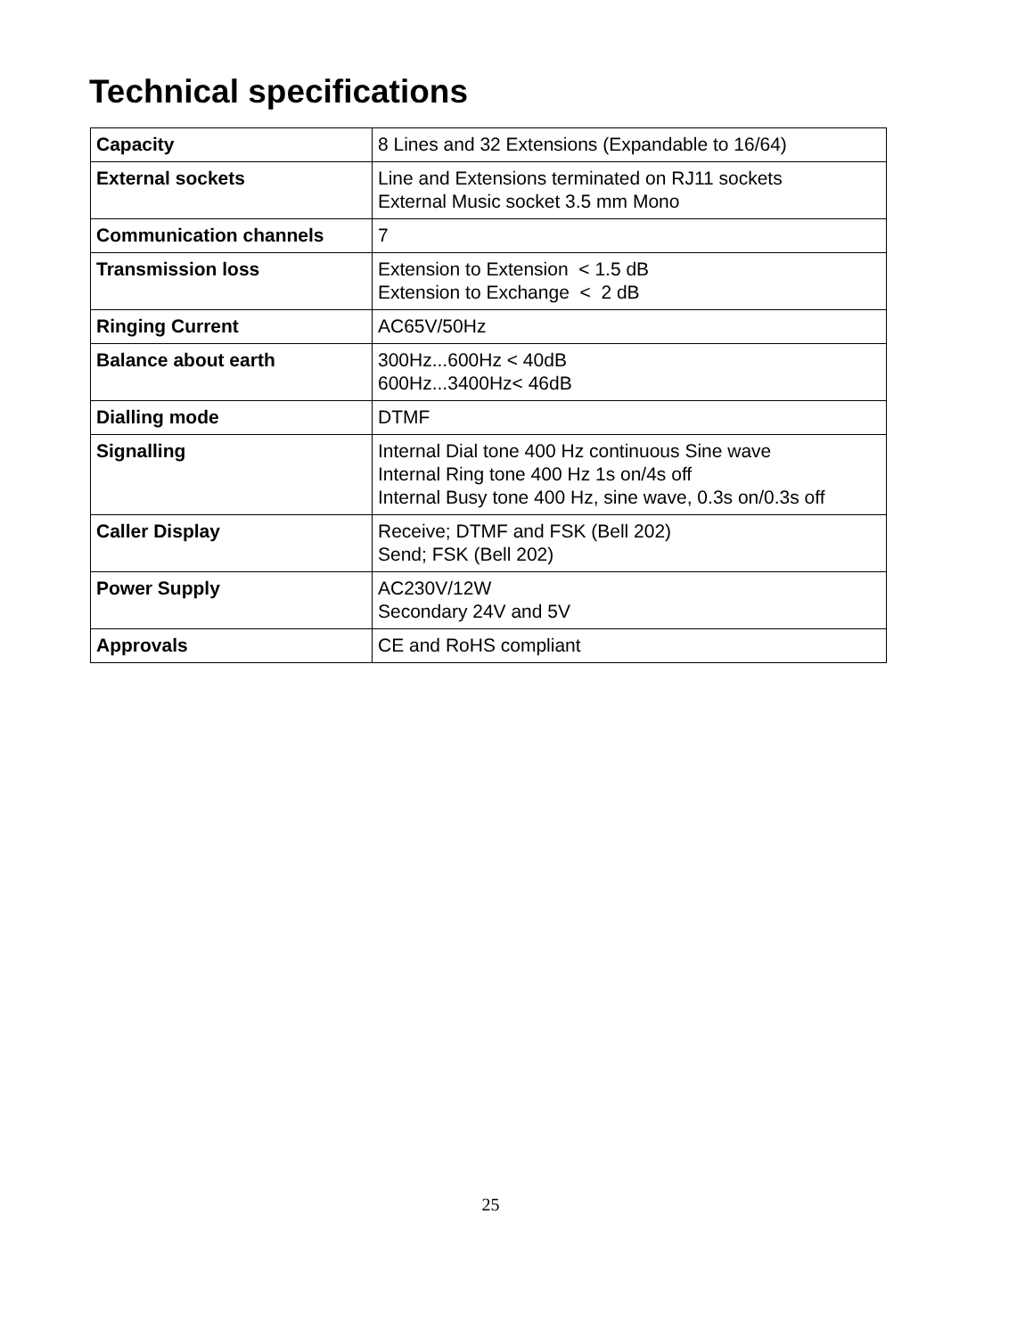Technical specifications
| Capacity | 8 Lines and 32 Extensions (Expandable to 16/64) |
| External sockets | Line and Extensions terminated on RJ11 sockets External Music socket 3.5 mm Mono |
| Communication channels | 7 |
| Transmission loss | Extension to Extension < 1.5 dB Extension to Exchange < 2 dB |
| Ringing Current | AC65V/50Hz |
| Balance about earth | 300Hz...600Hz < 40dB 600Hz...3400Hz< 46dB |
| Dialling mode | DTMF |
| Signalling | Internal Dial tone 400 Hz continuous Sine wave Internal Ring tone 400 Hz 1s on/4s off Internal Busy tone 400 Hz, sine wave, 0.3s on/0.3s off |
| Caller Display | Receive; DTMF and FSK (Bell 202) Send; FSK (Bell 202) |
| Power Supply | AC230V/12W Secondary 24V and 5V |
| Approvals | CE and RoHS compliant |
25